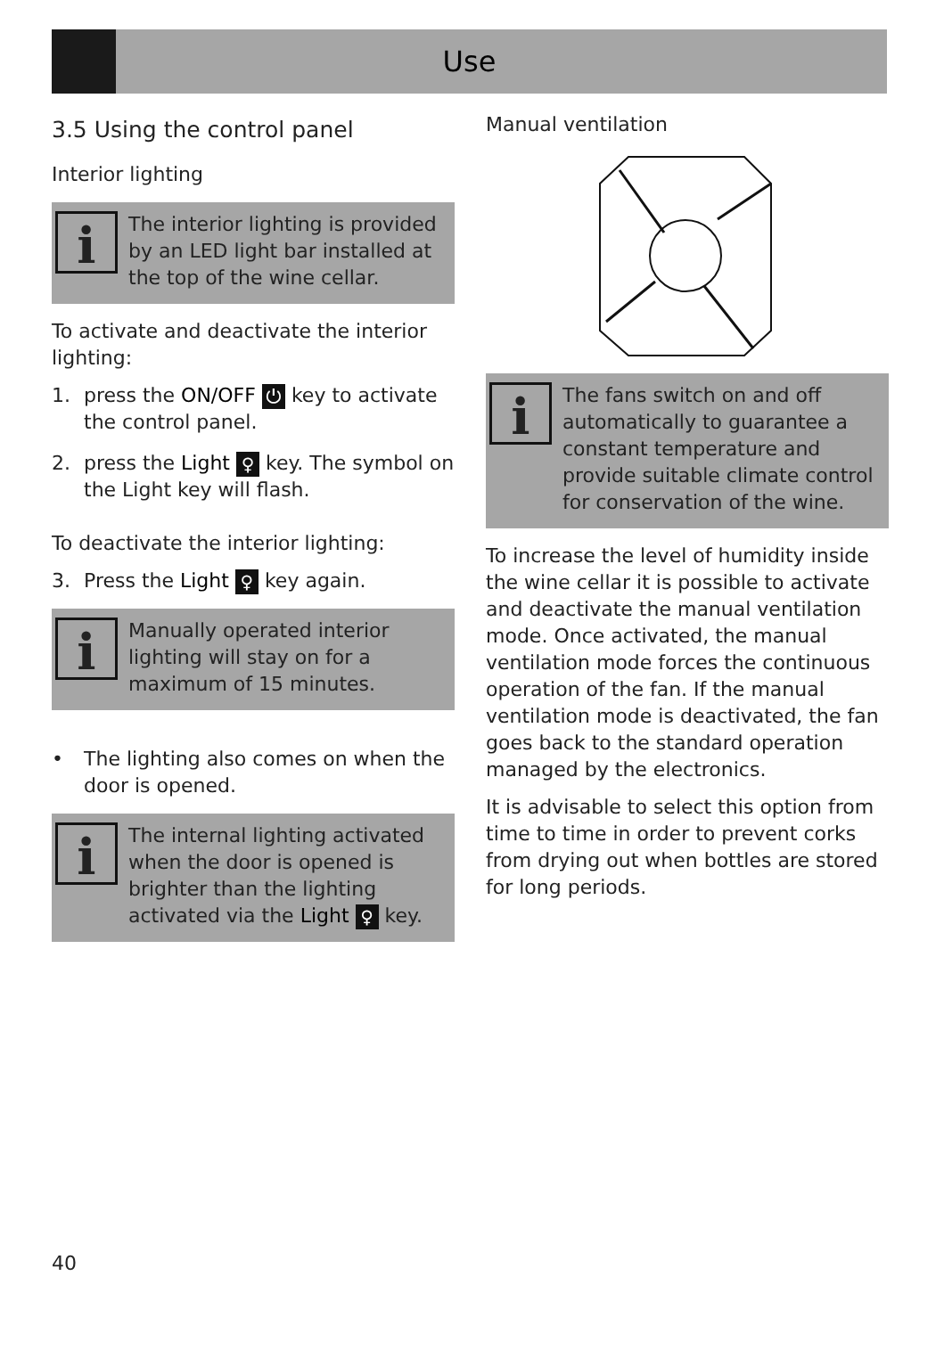Use
3.5 Using the control panel
Interior lighting
i
The interior lighting is provided by an LED light bar installed at the top of the wine cellar.
To activate and deactivate the interior lighting:
1. press the ON/OFF ⏻ key to activate the control panel.
2. press the Light ♀ key. The symbol on the Light key will flash.
To deactivate the interior lighting:
3. Press the Light ♀ key again.
i
Manually operated interior lighting will stay on for a maximum of 15 minutes.
• The lighting also comes on when the door is opened.
i
The internal lighting activated when the door is opened is brighter than the lighting activated via the Light ♀ key.
Manual ventilation
i
The fans switch on and off automatically to guarantee a constant temperature and provide suitable climate control for conservation of the wine.
To increase the level of humidity inside the wine cellar it is possible to activate and deactivate the manual ventilation mode. Once activated, the manual ventilation mode forces the continuous operation of the fan. If the manual ventilation mode is deactivated, the fan goes back to the standard operation managed by the electronics.
It is advisable to select this option from time to time in order to prevent corks from drying out when bottles are stored for long periods.
40